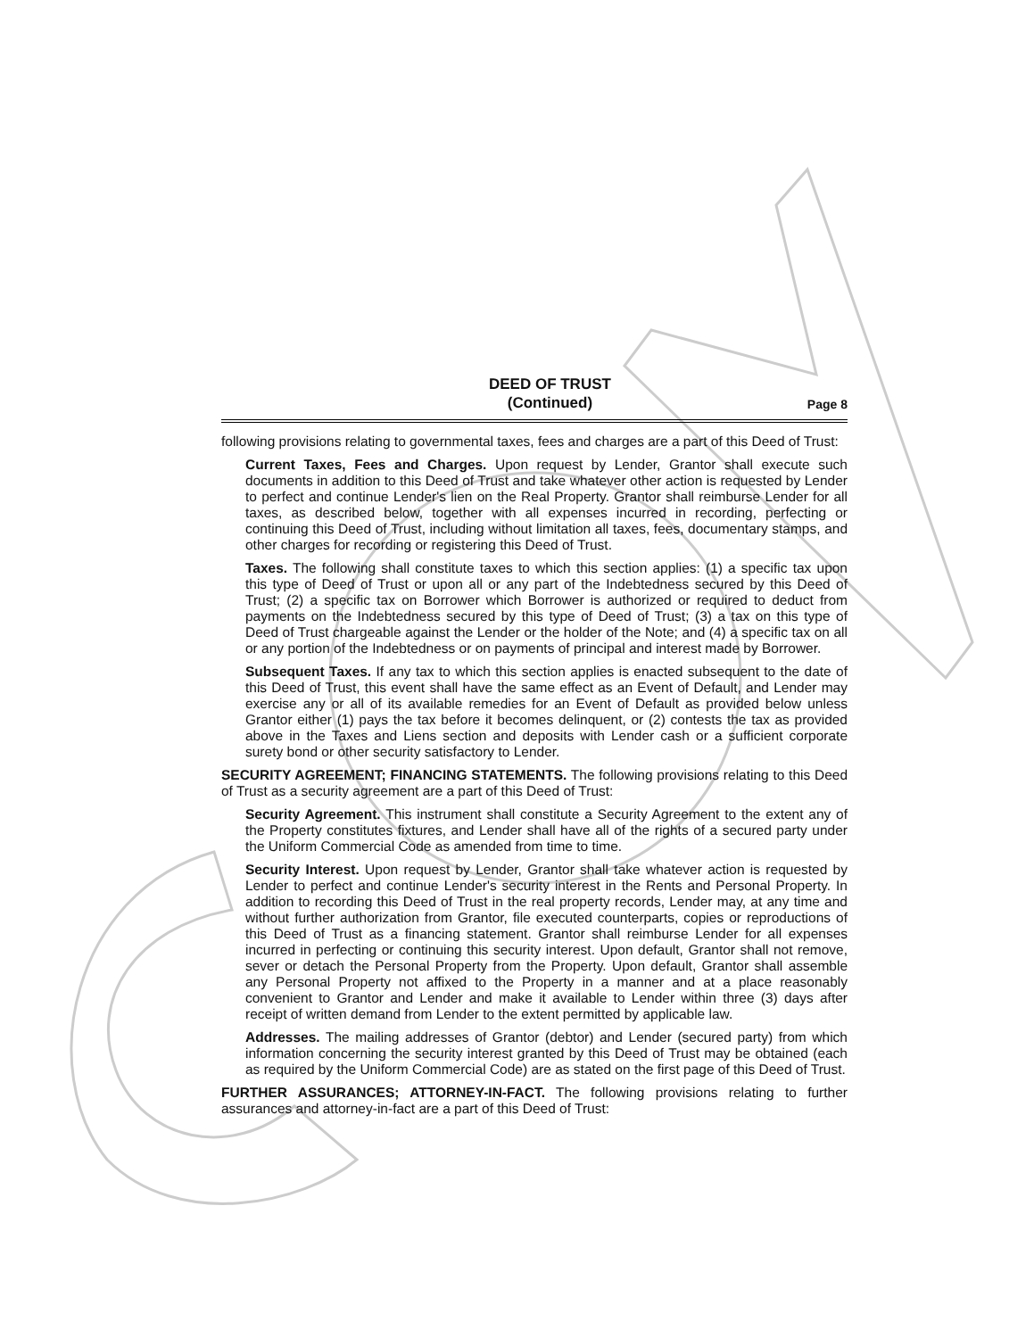DEED OF TRUST
(Continued)
Page 8
following provisions relating to governmental taxes, fees and charges are a part of this Deed of Trust:
Current Taxes, Fees and Charges. Upon request by Lender, Grantor shall execute such documents in addition to this Deed of Trust and take whatever other action is requested by Lender to perfect and continue Lender's lien on the Real Property. Grantor shall reimburse Lender for all taxes, as described below, together with all expenses incurred in recording, perfecting or continuing this Deed of Trust, including without limitation all taxes, fees, documentary stamps, and other charges for recording or registering this Deed of Trust.
Taxes. The following shall constitute taxes to which this section applies: (1) a specific tax upon this type of Deed of Trust or upon all or any part of the Indebtedness secured by this Deed of Trust; (2) a specific tax on Borrower which Borrower is authorized or required to deduct from payments on the Indebtedness secured by this type of Deed of Trust; (3) a tax on this type of Deed of Trust chargeable against the Lender or the holder of the Note; and (4) a specific tax on all or any portion of the Indebtedness or on payments of principal and interest made by Borrower.
Subsequent Taxes. If any tax to which this section applies is enacted subsequent to the date of this Deed of Trust, this event shall have the same effect as an Event of Default, and Lender may exercise any or all of its available remedies for an Event of Default as provided below unless Grantor either (1) pays the tax before it becomes delinquent, or (2) contests the tax as provided above in the Taxes and Liens section and deposits with Lender cash or a sufficient corporate surety bond or other security satisfactory to Lender.
SECURITY AGREEMENT; FINANCING STATEMENTS. The following provisions relating to this Deed of Trust as a security agreement are a part of this Deed of Trust:
Security Agreement. This instrument shall constitute a Security Agreement to the extent any of the Property constitutes fixtures, and Lender shall have all of the rights of a secured party under the Uniform Commercial Code as amended from time to time.
Security Interest. Upon request by Lender, Grantor shall take whatever action is requested by Lender to perfect and continue Lender's security interest in the Rents and Personal Property. In addition to recording this Deed of Trust in the real property records, Lender may, at any time and without further authorization from Grantor, file executed counterparts, copies or reproductions of this Deed of Trust as a financing statement. Grantor shall reimburse Lender for all expenses incurred in perfecting or continuing this security interest. Upon default, Grantor shall not remove, sever or detach the Personal Property from the Property. Upon default, Grantor shall assemble any Personal Property not affixed to the Property in a manner and at a place reasonably convenient to Grantor and Lender and make it available to Lender within three (3) days after receipt of written demand from Lender to the extent permitted by applicable law.
Addresses. The mailing addresses of Grantor (debtor) and Lender (secured party) from which information concerning the security interest granted by this Deed of Trust may be obtained (each as required by the Uniform Commercial Code) are as stated on the first page of this Deed of Trust.
FURTHER ASSURANCES; ATTORNEY-IN-FACT. The following provisions relating to further assurances and attorney-in-fact are a part of this Deed of Trust: